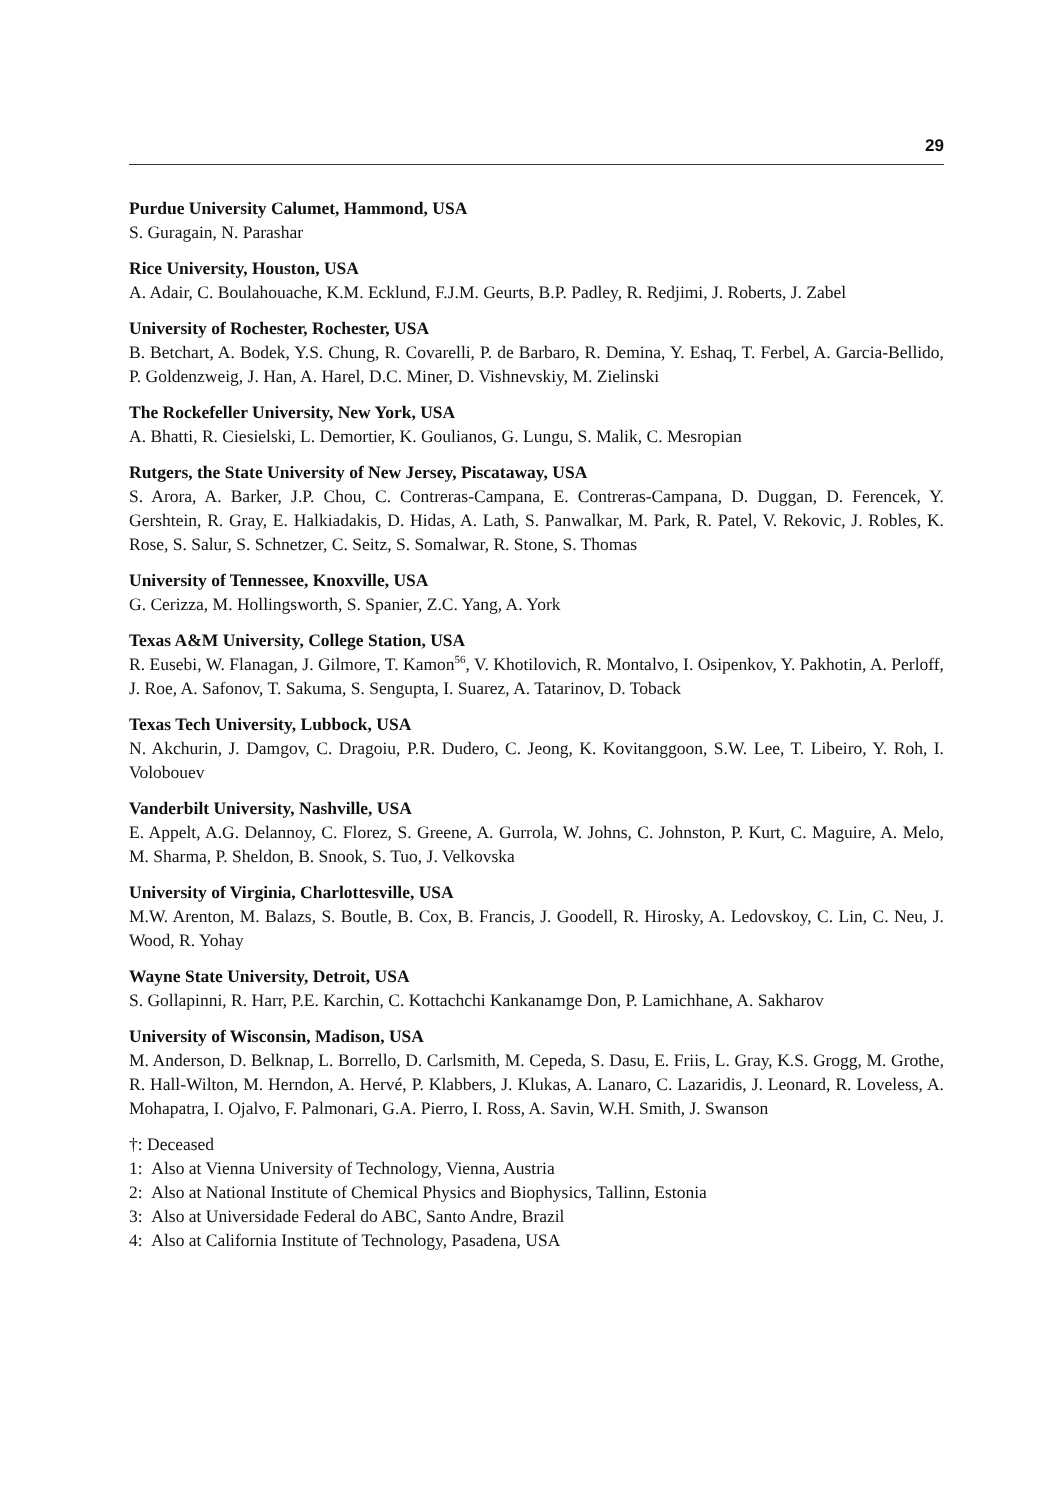29
Purdue University Calumet, Hammond, USA
S. Guragain, N. Parashar
Rice University, Houston, USA
A. Adair, C. Boulahouache, K.M. Ecklund, F.J.M. Geurts, B.P. Padley, R. Redjimi, J. Roberts, J. Zabel
University of Rochester, Rochester, USA
B. Betchart, A. Bodek, Y.S. Chung, R. Covarelli, P. de Barbaro, R. Demina, Y. Eshaq, T. Ferbel, A. Garcia-Bellido, P. Goldenzweig, J. Han, A. Harel, D.C. Miner, D. Vishnevskiy, M. Zielinski
The Rockefeller University, New York, USA
A. Bhatti, R. Ciesielski, L. Demortier, K. Goulianos, G. Lungu, S. Malik, C. Mesropian
Rutgers, the State University of New Jersey, Piscataway, USA
S. Arora, A. Barker, J.P. Chou, C. Contreras-Campana, E. Contreras-Campana, D. Duggan, D. Ferencek, Y. Gershtein, R. Gray, E. Halkiadakis, D. Hidas, A. Lath, S. Panwalkar, M. Park, R. Patel, V. Rekovic, J. Robles, K. Rose, S. Salur, S. Schnetzer, C. Seitz, S. Somalwar, R. Stone, S. Thomas
University of Tennessee, Knoxville, USA
G. Cerizza, M. Hollingsworth, S. Spanier, Z.C. Yang, A. York
Texas A&M University, College Station, USA
R. Eusebi, W. Flanagan, J. Gilmore, T. Kamon<sup>56</sup>, V. Khotilovich, R. Montalvo, I. Osipenkov, Y. Pakhotin, A. Perloff, J. Roe, A. Safonov, T. Sakuma, S. Sengupta, I. Suarez, A. Tatarinov, D. Toback
Texas Tech University, Lubbock, USA
N. Akchurin, J. Damgov, C. Dragoiu, P.R. Dudero, C. Jeong, K. Kovitanggoon, S.W. Lee, T. Libeiro, Y. Roh, I. Volobouev
Vanderbilt University, Nashville, USA
E. Appelt, A.G. Delannoy, C. Florez, S. Greene, A. Gurrola, W. Johns, C. Johnston, P. Kurt, C. Maguire, A. Melo, M. Sharma, P. Sheldon, B. Snook, S. Tuo, J. Velkovska
University of Virginia, Charlottesville, USA
M.W. Arenton, M. Balazs, S. Boutle, B. Cox, B. Francis, J. Goodell, R. Hirosky, A. Ledovskoy, C. Lin, C. Neu, J. Wood, R. Yohay
Wayne State University, Detroit, USA
S. Gollapinni, R. Harr, P.E. Karchin, C. Kottachchi Kankanamge Don, P. Lamichhane, A. Sakharov
University of Wisconsin, Madison, USA
M. Anderson, D. Belknap, L. Borrello, D. Carlsmith, M. Cepeda, S. Dasu, E. Friis, L. Gray, K.S. Grogg, M. Grothe, R. Hall-Wilton, M. Herndon, A. Hervé, P. Klabbers, J. Klukas, A. Lanaro, C. Lazaridis, J. Leonard, R. Loveless, A. Mohapatra, I. Ojalvo, F. Palmonari, G.A. Pierro, I. Ross, A. Savin, W.H. Smith, J. Swanson
†: Deceased
1: Also at Vienna University of Technology, Vienna, Austria
2: Also at National Institute of Chemical Physics and Biophysics, Tallinn, Estonia
3: Also at Universidade Federal do ABC, Santo Andre, Brazil
4: Also at California Institute of Technology, Pasadena, USA